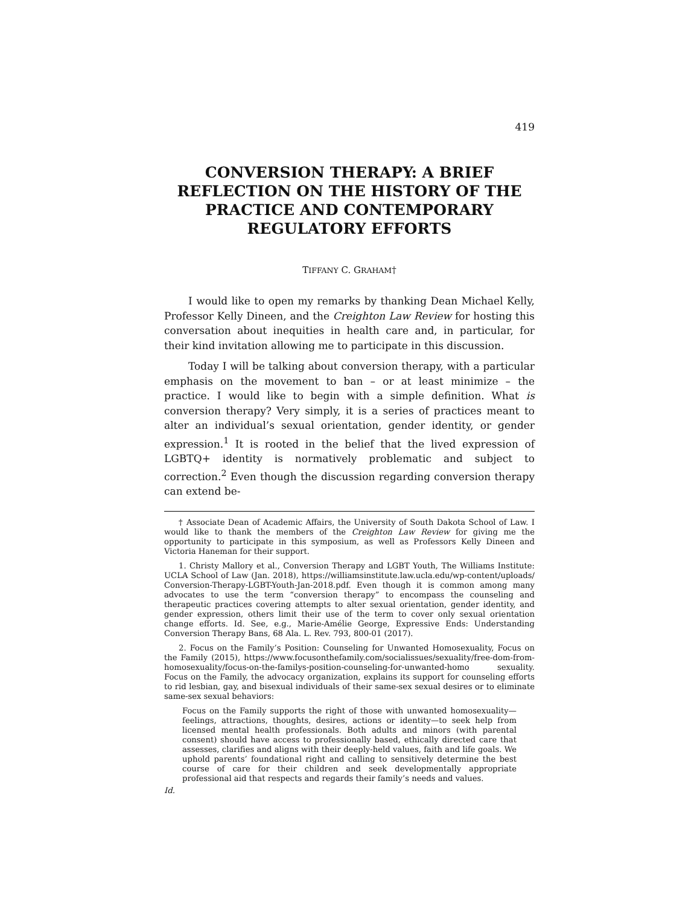419
CONVERSION THERAPY: A BRIEF REFLECTION ON THE HISTORY OF THE PRACTICE AND CONTEMPORARY REGULATORY EFFORTS
TIFFANY C. GRAHAM†
I would like to open my remarks by thanking Dean Michael Kelly, Professor Kelly Dineen, and the Creighton Law Review for hosting this conversation about inequities in health care and, in particular, for their kind invitation allowing me to participate in this discussion.
Today I will be talking about conversion therapy, with a particular emphasis on the movement to ban – or at least minimize – the practice. I would like to begin with a simple definition. What is conversion therapy? Very simply, it is a series of practices meant to alter an individual’s sexual orientation, gender identity, or gender expression.<sup>1</sup> It is rooted in the belief that the lived expression of LGBTQ+ identity is normatively problematic and subject to correction.<sup>2</sup> Even though the discussion regarding conversion therapy can extend be-
† Associate Dean of Academic Affairs, the University of South Dakota School of Law. I would like to thank the members of the Creighton Law Review for giving me the opportunity to participate in this symposium, as well as Professors Kelly Dineen and Victoria Haneman for their support.
1. Christy Mallory et al., Conversion Therapy and LGBT Youth, The Williams Institute: UCLA School of Law (Jan. 2018), https://williamsinstitute.law.ucla.edu/wp-content/uploads/Conversion-Therapy-LGBT-Youth-Jan-2018.pdf. Even though it is common among many advocates to use the term “conversion therapy” to encompass the counseling and therapeutic practices covering attempts to alter sexual orientation, gender identity, and gender expression, others limit their use of the term to cover only sexual orientation change efforts. Id. See, e.g., Marie-Amélie George, Expressive Ends: Understanding Conversion Therapy Bans, 68 Ala. L. Rev. 793, 800-01 (2017).
2. Focus on the Family’s Position: Counseling for Unwanted Homosexuality, Focus on the Family (2015), https://www.focusonthefamily.com/socialissues/sexuality/free-dom-from-homosexuality/focus-on-the-familys-position-counseling-for-unwanted-homo sexuality. Focus on the Family, the advocacy organization, explains its support for counseling efforts to rid lesbian, gay, and bisexual individuals of their same-sex sexual desires or to eliminate same-sex sexual behaviors:
Focus on the Family supports the right of those with unwanted homosexuality—feelings, attractions, thoughts, desires, actions or identity—to seek help from licensed mental health professionals. Both adults and minors (with parental consent) should have access to professionally based, ethically directed care that assesses, clarifies and aligns with their deeply-held values, faith and life goals. We uphold parents’ foundational right and calling to sensitively determine the best course of care for their children and seek developmentally appropriate professional aid that respects and regards their family’s needs and values.
Id.